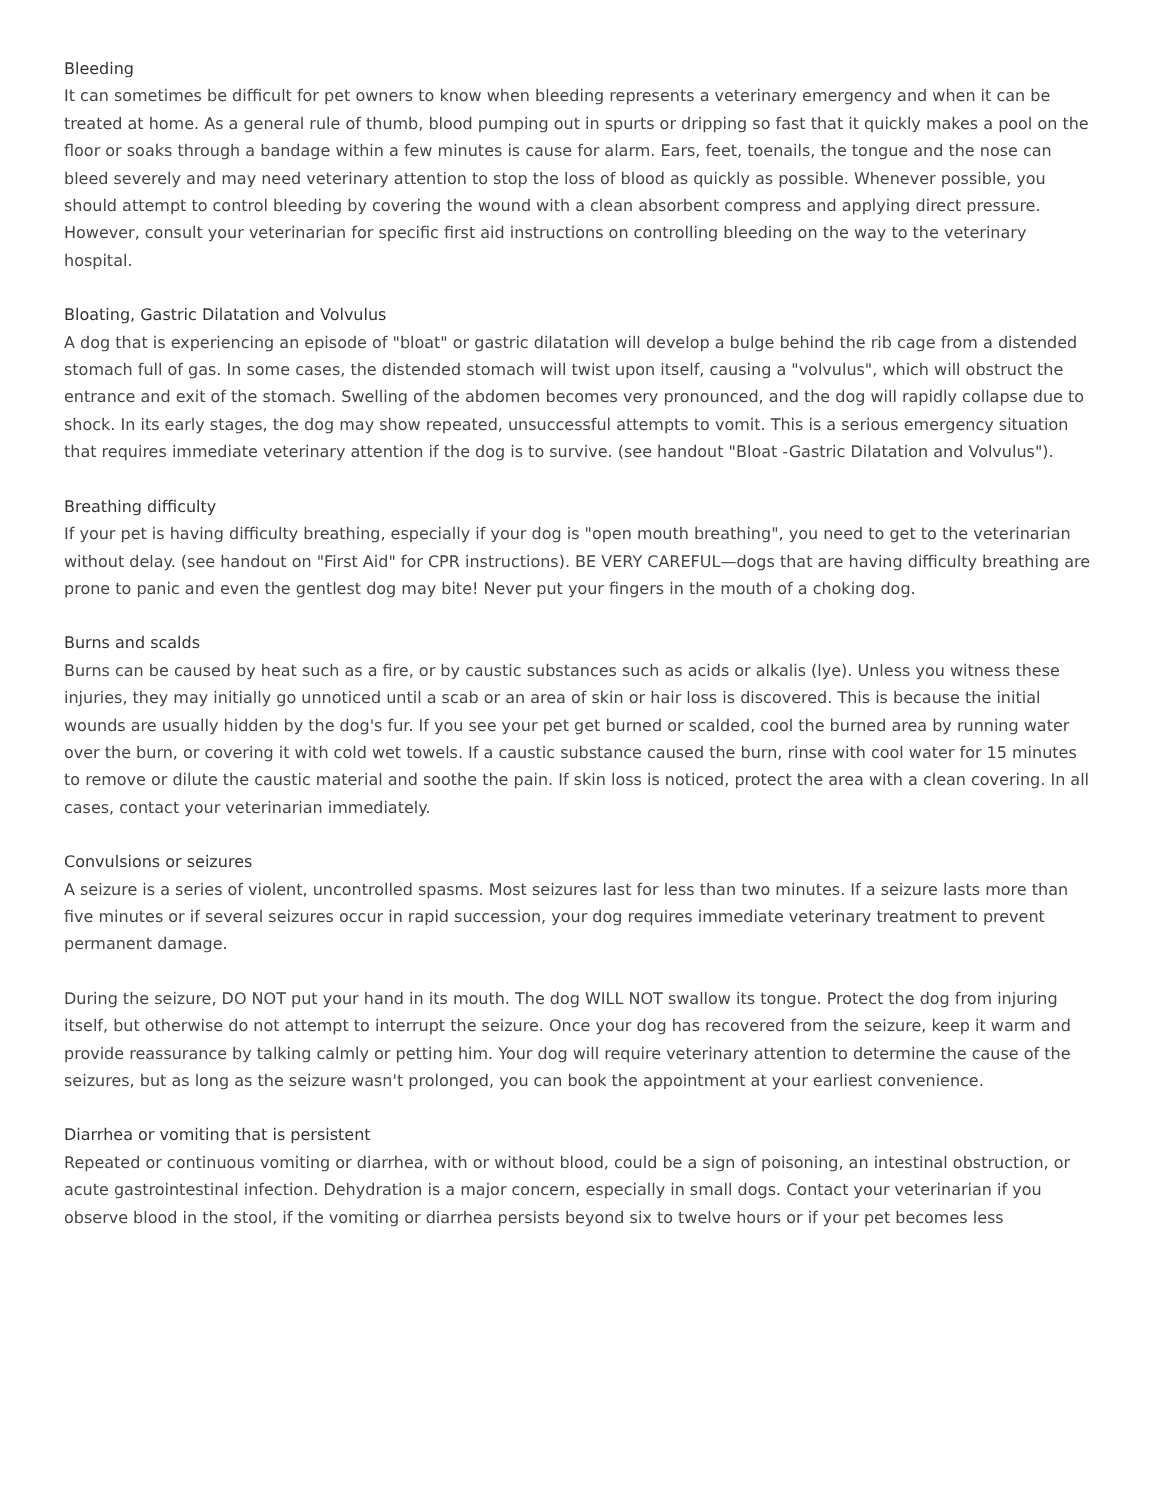Bleeding
It can sometimes be difficult for pet owners to know when bleeding represents a veterinary emergency and when it can be treated at home. As a general rule of thumb, blood pumping out in spurts or dripping so fast that it quickly makes a pool on the floor or soaks through a bandage within a few minutes is cause for alarm. Ears, feet, toenails, the tongue and the nose can bleed severely and may need veterinary attention to stop the loss of blood as quickly as possible. Whenever possible, you should attempt to control bleeding by covering the wound with a clean absorbent compress and applying direct pressure. However, consult your veterinarian for specific first aid instructions on controlling bleeding on the way to the veterinary hospital.
Bloating, Gastric Dilatation and Volvulus
A dog that is experiencing an episode of "bloat" or gastric dilatation will develop a bulge behind the rib cage from a distended stomach full of gas. In some cases, the distended stomach will twist upon itself, causing a "volvulus", which will obstruct the entrance and exit of the stomach. Swelling of the abdomen becomes very pronounced, and the dog will rapidly collapse due to shock. In its early stages, the dog may show repeated, unsuccessful attempts to vomit. This is a serious emergency situation that requires immediate veterinary attention if the dog is to survive. (see handout "Bloat -Gastric Dilatation and Volvulus").
Breathing difficulty
If your pet is having difficulty breathing, especially if your dog is "open mouth breathing", you need to get to the veterinarian without delay. (see handout on "First Aid" for CPR instructions). BE VERY CAREFUL—dogs that are having difficulty breathing are prone to panic and even the gentlest dog may bite! Never put your fingers in the mouth of a choking dog.
Burns and scalds
Burns can be caused by heat such as a fire, or by caustic substances such as acids or alkalis (lye). Unless you witness these injuries, they may initially go unnoticed until a scab or an area of skin or hair loss is discovered. This is because the initial wounds are usually hidden by the dog's fur. If you see your pet get burned or scalded, cool the burned area by running water over the burn, or covering it with cold wet towels. If a caustic substance caused the burn, rinse with cool water for 15 minutes to remove or dilute the caustic material and soothe the pain. If skin loss is noticed, protect the area with a clean covering. In all cases, contact your veterinarian immediately.
Convulsions or seizures
A seizure is a series of violent, uncontrolled spasms. Most seizures last for less than two minutes. If a seizure lasts more than five minutes or if several seizures occur in rapid succession, your dog requires immediate veterinary treatment to prevent permanent damage.
During the seizure, DO NOT put your hand in its mouth. The dog WILL NOT swallow its tongue. Protect the dog from injuring itself, but otherwise do not attempt to interrupt the seizure. Once your dog has recovered from the seizure, keep it warm and provide reassurance by talking calmly or petting him. Your dog will require veterinary attention to determine the cause of the seizures, but as long as the seizure wasn't prolonged, you can book the appointment at your earliest convenience.
Diarrhea or vomiting that is persistent
Repeated or continuous vomiting or diarrhea, with or without blood, could be a sign of poisoning, an intestinal obstruction, or acute gastrointestinal infection. Dehydration is a major concern, especially in small dogs. Contact your veterinarian if you observe blood in the stool, if the vomiting or diarrhea persists beyond six to twelve hours or if your pet becomes less